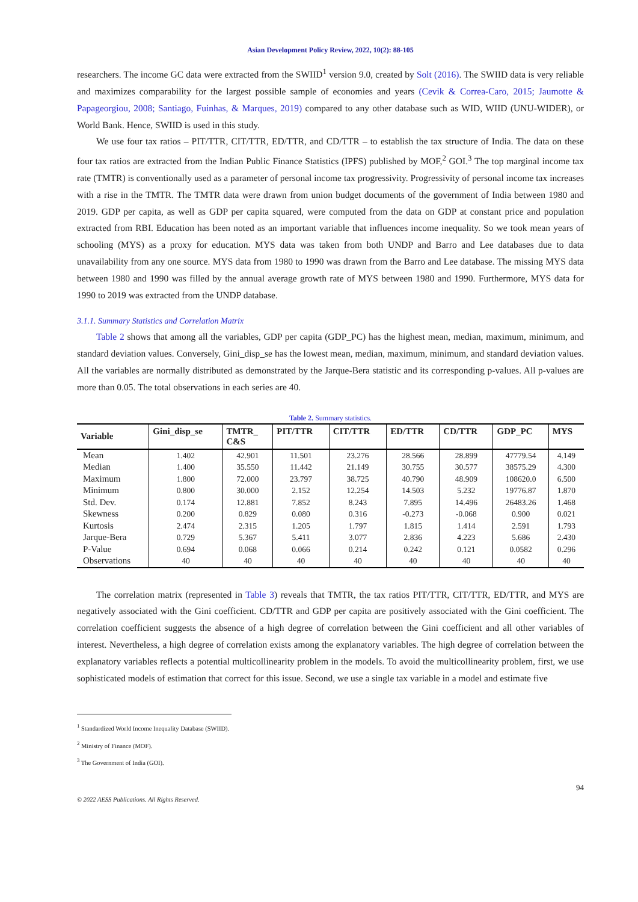Asian Development Policy Review, 2022, 10(2): 88-105
researchers. The income GC data were extracted from the SWIID<sup>1</sup> version 9.0, created by Solt (2016). The SWIID data is very reliable and maximizes comparability for the largest possible sample of economies and years (Cevik & Correa-Caro, 2015; Jaumotte & Papageorgiou, 2008; Santiago, Fuinhas, & Marques, 2019) compared to any other database such as WID, WIID (UNU-WIDER), or World Bank. Hence, SWIID is used in this study.
We use four tax ratios – PIT/TTR, CIT/TTR, ED/TTR, and CD/TTR – to establish the tax structure of India. The data on these four tax ratios are extracted from the Indian Public Finance Statistics (IPFS) published by MOF,<sup>2</sup> GOI.<sup>3</sup> The top marginal income tax rate (TMTR) is conventionally used as a parameter of personal income tax progressivity. Progressivity of personal income tax increases with a rise in the TMTR. The TMTR data were drawn from union budget documents of the government of India between 1980 and 2019. GDP per capita, as well as GDP per capita squared, were computed from the data on GDP at constant price and population extracted from RBI. Education has been noted as an important variable that influences income inequality. So we took mean years of schooling (MYS) as a proxy for education. MYS data was taken from both UNDP and Barro and Lee databases due to data unavailability from any one source. MYS data from 1980 to 1990 was drawn from the Barro and Lee database. The missing MYS data between 1980 and 1990 was filled by the annual average growth rate of MYS between 1980 and 1990. Furthermore, MYS data for 1990 to 2019 was extracted from the UNDP database.
3.1.1. Summary Statistics and Correlation Matrix
Table 2 shows that among all the variables, GDP per capita (GDP_PC) has the highest mean, median, maximum, minimum, and standard deviation values. Conversely, Gini_disp_se has the lowest mean, median, maximum, minimum, and standard deviation values. All the variables are normally distributed as demonstrated by the Jarque-Bera statistic and its corresponding p-values. All p-values are more than 0.05. The total observations in each series are 40.
Table 2. Summary statistics.
| Variable | Gini_disp_se | TMTR_ C&S | PIT/TTR | CIT/TTR | ED/TTR | CD/TTR | GDP_PC | MYS |
| --- | --- | --- | --- | --- | --- | --- | --- | --- |
| Mean | 1.402 | 42.901 | 11.501 | 23.276 | 28.566 | 28.899 | 47779.54 | 4.149 |
| Median | 1.400 | 35.550 | 11.442 | 21.149 | 30.755 | 30.577 | 38575.29 | 4.300 |
| Maximum | 1.800 | 72.000 | 23.797 | 38.725 | 40.790 | 48.909 | 108620.0 | 6.500 |
| Minimum | 0.800 | 30.000 | 2.152 | 12.254 | 14.503 | 5.232 | 19776.87 | 1.870 |
| Std. Dev. | 0.174 | 12.881 | 7.852 | 8.243 | 7.895 | 14.496 | 26483.26 | 1.468 |
| Skewness | 0.200 | 0.829 | 0.080 | 0.316 | -0.273 | -0.068 | 0.900 | 0.021 |
| Kurtosis | 2.474 | 2.315 | 1.205 | 1.797 | 1.815 | 1.414 | 2.591 | 1.793 |
| Jarque-Bera | 0.729 | 5.367 | 5.411 | 3.077 | 2.836 | 4.223 | 5.686 | 2.430 |
| P-Value | 0.694 | 0.068 | 0.066 | 0.214 | 0.242 | 0.121 | 0.0582 | 0.296 |
| Observations | 40 | 40 | 40 | 40 | 40 | 40 | 40 | 40 |
The correlation matrix (represented in Table 3) reveals that TMTR, the tax ratios PIT/TTR, CIT/TTR, ED/TTR, and MYS are negatively associated with the Gini coefficient. CD/TTR and GDP per capita are positively associated with the Gini coefficient. The correlation coefficient suggests the absence of a high degree of correlation between the Gini coefficient and all other variables of interest. Nevertheless, a high degree of correlation exists among the explanatory variables. The high degree of correlation between the explanatory variables reflects a potential multicollinearity problem in the models. To avoid the multicollinearity problem, first, we use sophisticated models of estimation that correct for this issue. Second, we use a single tax variable in a model and estimate five
<sup>1</sup> Standardized World Income Inequality Database (SWIID).
<sup>2</sup> Ministry of Finance (MOF).
<sup>3</sup> The Government of India (GOI).
94
© 2022 AESS Publications. All Rights Reserved.